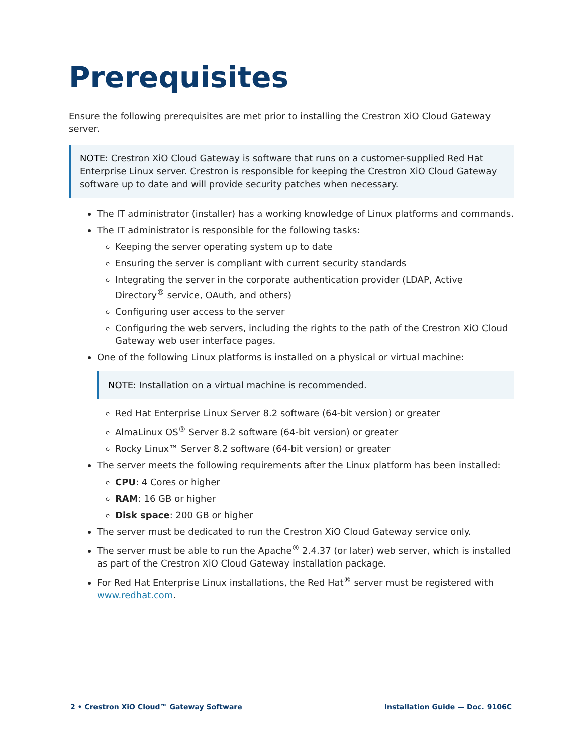Prerequisites
Ensure the following prerequisites are met prior to installing the Crestron XiO Cloud Gateway server.
NOTE: Crestron XiO Cloud Gateway is software that runs on a customer-supplied Red Hat Enterprise Linux server. Crestron is responsible for keeping the Crestron XiO Cloud Gateway software up to date and will provide security patches when necessary.
The IT administrator (installer) has a working knowledge of Linux platforms and commands.
The IT administrator is responsible for the following tasks:
Keeping the server operating system up to date
Ensuring the server is compliant with current security standards
Integrating the server in the corporate authentication provider (LDAP, Active Directory<sup>®</sup> service, OAuth, and others)
Configuring user access to the server
Configuring the web servers, including the rights to the path of the Crestron XiO Cloud Gateway web user interface pages.
One of the following Linux platforms is installed on a physical or virtual machine:
NOTE: Installation on a virtual machine is recommended.
Red Hat Enterprise Linux Server 8.2 software (64-bit version) or greater
AlmaLinux OS<sup>®</sup> Server 8.2 software (64-bit version) or greater
Rocky Linux™ Server 8.2 software (64-bit version) or greater
The server meets the following requirements after the Linux platform has been installed:
CPU: 4 Cores or higher
RAM: 16 GB or higher
Disk space: 200 GB or higher
The server must be dedicated to run the Crestron XiO Cloud Gateway service only.
The server must be able to run the Apache<sup>®</sup> 2.4.37 (or later) web server, which is installed as part of the Crestron XiO Cloud Gateway installation package.
For Red Hat Enterprise Linux installations, the Red Hat<sup>®</sup> server must be registered with www.redhat.com.
2 • Crestron XiO Cloud™ Gateway Software Installation Guide — Doc. 9106C